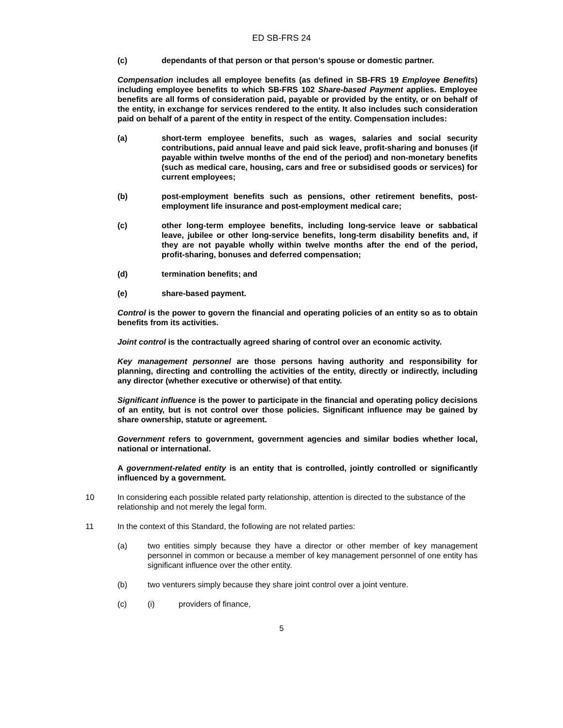ED SB-FRS 24
(c) dependants of that person or that person’s spouse or domestic partner.
Compensation includes all employee benefits (as defined in SB-FRS 19 Employee Benefits) including employee benefits to which SB-FRS 102 Share-based Payment applies. Employee benefits are all forms of consideration paid, payable or provided by the entity, or on behalf of the entity, in exchange for services rendered to the entity. It also includes such consideration paid on behalf of a parent of the entity in respect of the entity. Compensation includes:
(a) short-term employee benefits, such as wages, salaries and social security contributions, paid annual leave and paid sick leave, profit-sharing and bonuses (if payable within twelve months of the end of the period) and non-monetary benefits (such as medical care, housing, cars and free or subsidised goods or services) for current employees;
(b) post-employment benefits such as pensions, other retirement benefits, post-employment life insurance and post-employment medical care;
(c) other long-term employee benefits, including long-service leave or sabbatical leave, jubilee or other long-service benefits, long-term disability benefits and, if they are not payable wholly within twelve months after the end of the period, profit-sharing, bonuses and deferred compensation;
(d) termination benefits; and
(e) share-based payment.
Control is the power to govern the financial and operating policies of an entity so as to obtain benefits from its activities.
Joint control is the contractually agreed sharing of control over an economic activity.
Key management personnel are those persons having authority and responsibility for planning, directing and controlling the activities of the entity, directly or indirectly, including any director (whether executive or otherwise) of that entity.
Significant influence is the power to participate in the financial and operating policy decisions of an entity, but is not control over those policies. Significant influence may be gained by share ownership, statute or agreement.
Government refers to government, government agencies and similar bodies whether local, national or international.
A government-related entity is an entity that is controlled, jointly controlled or significantly influenced by a government.
10 In considering each possible related party relationship, attention is directed to the substance of the relationship and not merely the legal form.
11 In the context of this Standard, the following are not related parties:
(a) two entities simply because they have a director or other member of key management personnel in common or because a member of key management personnel of one entity has significant influence over the other entity.
(b) two venturers simply because they share joint control over a joint venture.
(c) (i) providers of finance,
5